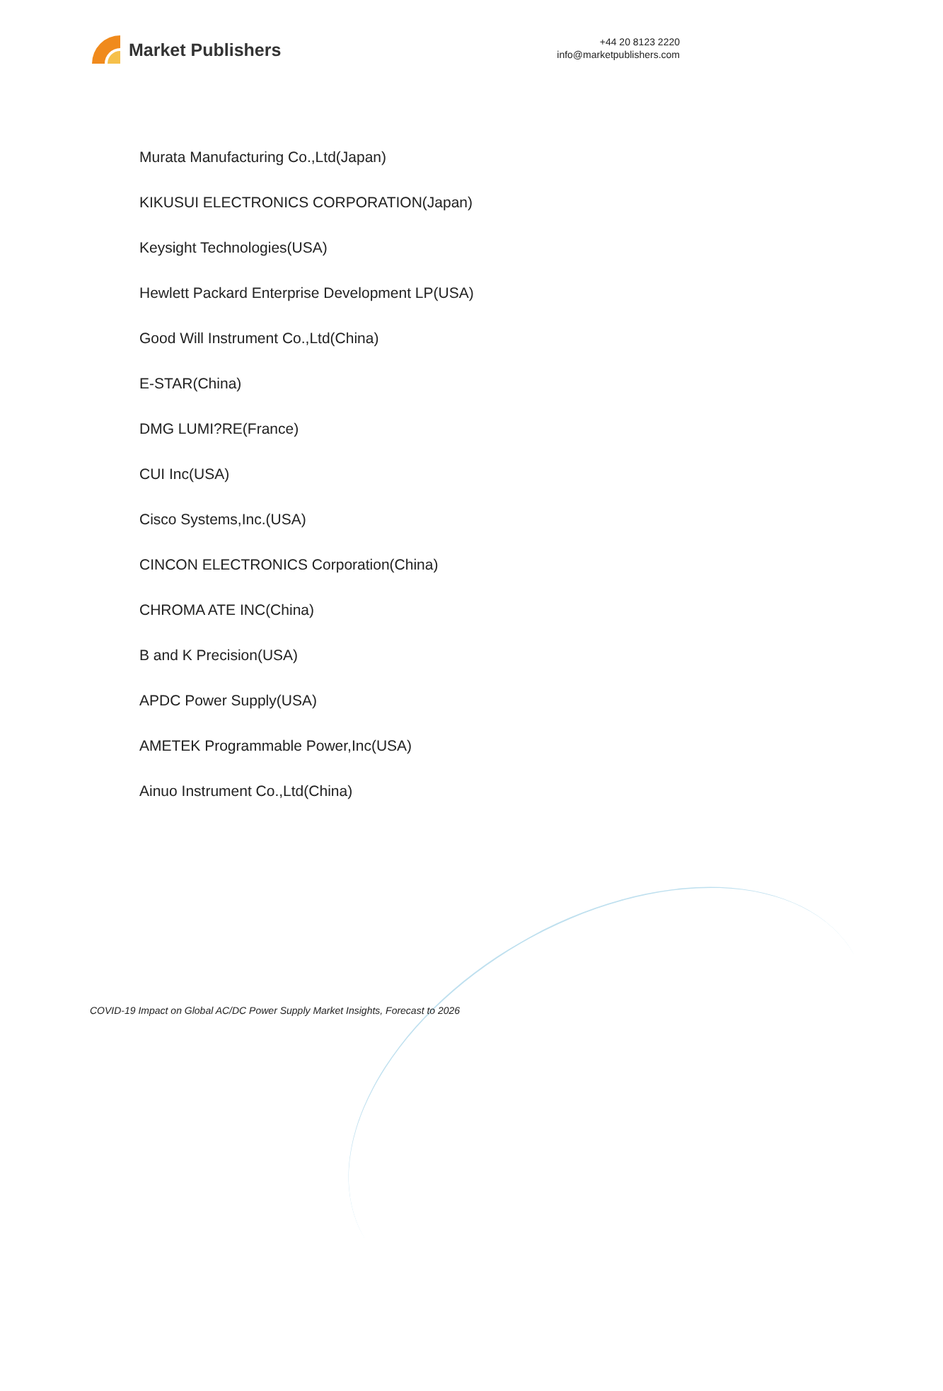Market Publishers
+44 20 8123 2220
info@marketpublishers.com
Murata Manufacturing Co.,Ltd(Japan)
KIKUSUI ELECTRONICS CORPORATION(Japan)
Keysight Technologies(USA)
Hewlett Packard Enterprise Development LP(USA)
Good Will Instrument Co.,Ltd(China)
E-STAR(China)
DMG LUMI?RE(France)
CUI Inc(USA)
Cisco Systems,Inc.(USA)
CINCON ELECTRONICS Corporation(China)
CHROMA ATE INC(China)
B and K Precision(USA)
APDC Power Supply(USA)
AMETEK Programmable Power,Inc(USA)
Ainuo Instrument Co.,Ltd(China)
COVID-19 Impact on Global AC/DC Power Supply Market Insights, Forecast to 2026